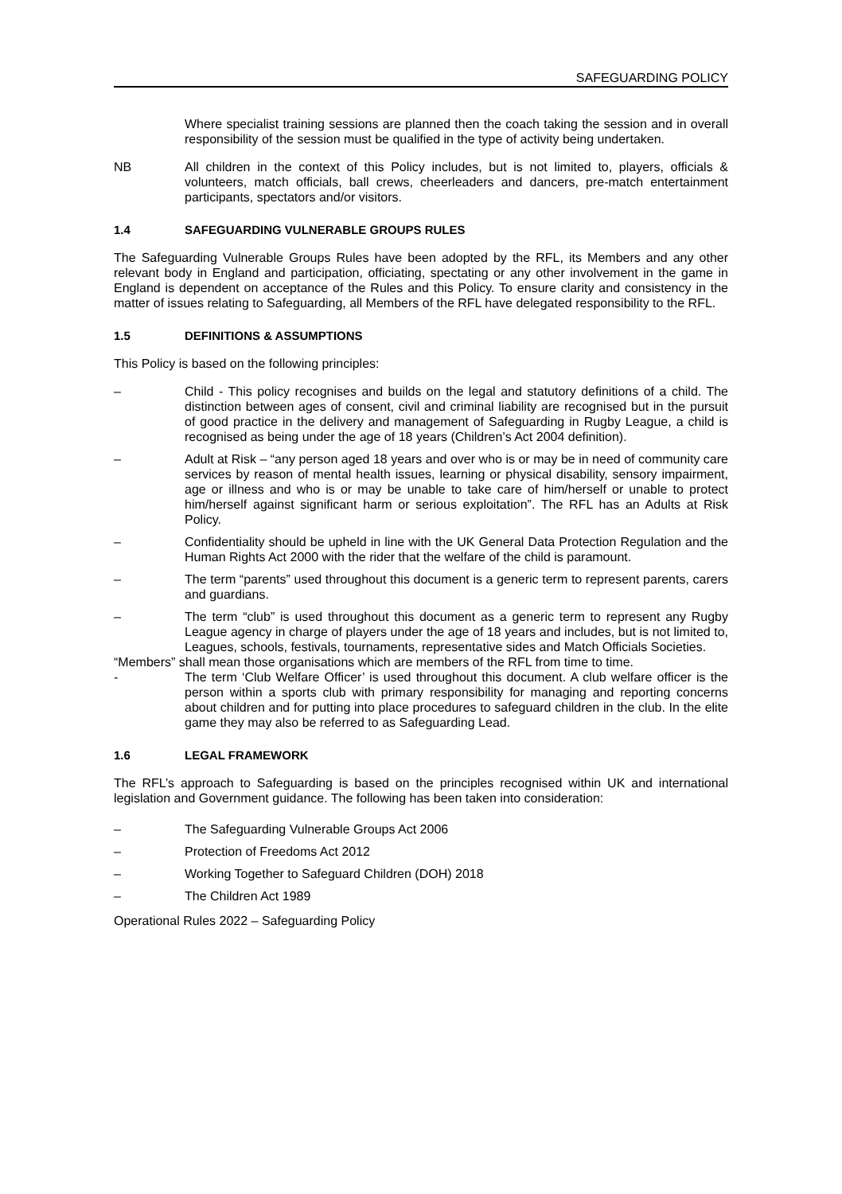SAFEGUARDING POLICY
Where specialist training sessions are planned then the coach taking the session and in overall responsibility of the session must be qualified in the type of activity being undertaken.
NB All children in the context of this Policy includes, but is not limited to, players, officials & volunteers, match officials, ball crews, cheerleaders and dancers, pre-match entertainment participants, spectators and/or visitors.
1.4 SAFEGUARDING VULNERABLE GROUPS RULES
The Safeguarding Vulnerable Groups Rules have been adopted by the RFL, its Members and any other relevant body in England and participation, officiating, spectating or any other involvement in the game in England is dependent on acceptance of the Rules and this Policy. To ensure clarity and consistency in the matter of issues relating to Safeguarding, all Members of the RFL have delegated responsibility to the RFL.
1.5 DEFINITIONS & ASSUMPTIONS
This Policy is based on the following principles:
– Child - This policy recognises and builds on the legal and statutory definitions of a child. The distinction between ages of consent, civil and criminal liability are recognised but in the pursuit of good practice in the delivery and management of Safeguarding in Rugby League, a child is recognised as being under the age of 18 years (Children’s Act 2004 definition).
– Adult at Risk – “any person aged 18 years and over who is or may be in need of community care services by reason of mental health issues, learning or physical disability, sensory impairment, age or illness and who is or may be unable to take care of him/herself or unable to protect him/herself against significant harm or serious exploitation”. The RFL has an Adults at Risk Policy.
– Confidentiality should be upheld in line with the UK General Data Protection Regulation and the Human Rights Act 2000 with the rider that the welfare of the child is paramount.
– The term “parents” used throughout this document is a generic term to represent parents, carers and guardians.
– The term “club” is used throughout this document as a generic term to represent any Rugby League agency in charge of players under the age of 18 years and includes, but is not limited to, Leagues, schools, festivals, tournaments, representative sides and Match Officials Societies.
“Members” shall mean those organisations which are members of the RFL from time to time.
- The term ‘Club Welfare Officer’ is used throughout this document. A club welfare officer is the person within a sports club with primary responsibility for managing and reporting concerns about children and for putting into place procedures to safeguard children in the club. In the elite game they may also be referred to as Safeguarding Lead.
1.6 LEGAL FRAMEWORK
The RFL’s approach to Safeguarding is based on the principles recognised within UK and international legislation and Government guidance. The following has been taken into consideration:
– The Safeguarding Vulnerable Groups Act 2006
– Protection of Freedoms Act 2012
– Working Together to Safeguard Children (DOH) 2018
– The Children Act 1989
Operational Rules 2022 – Safeguarding Policy